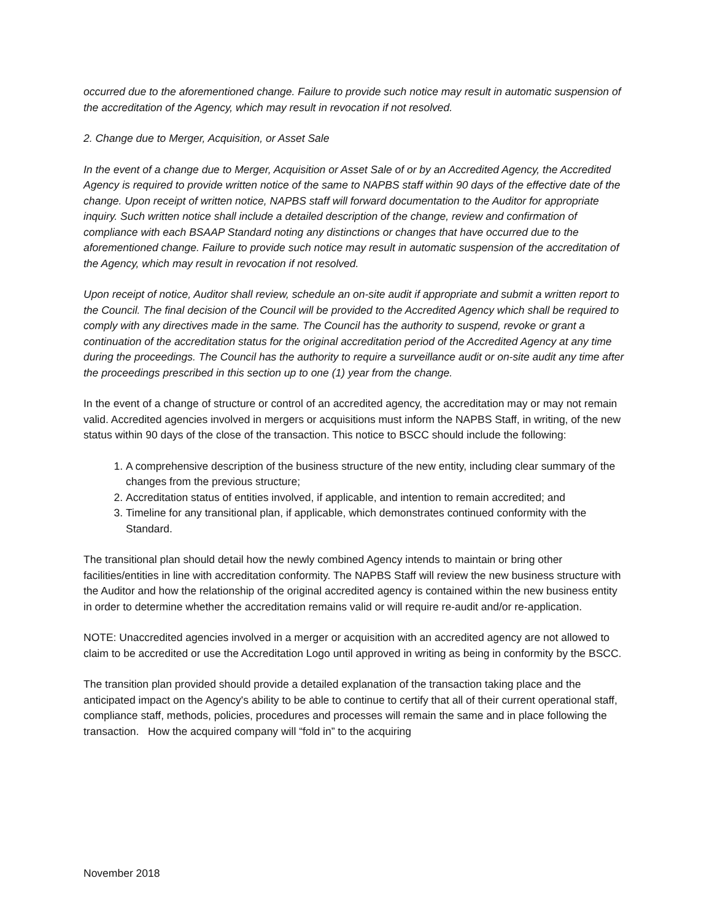occurred due to the aforementioned change. Failure to provide such notice may result in automatic suspension of the accreditation of the Agency, which may result in revocation if not resolved.
2. Change due to Merger, Acquisition, or Asset Sale
In the event of a change due to Merger, Acquisition or Asset Sale of or by an Accredited Agency, the Accredited Agency is required to provide written notice of the same to NAPBS staff within 90 days of the effective date of the change. Upon receipt of written notice, NAPBS staff will forward documentation to the Auditor for appropriate inquiry. Such written notice shall include a detailed description of the change, review and confirmation of compliance with each BSAAP Standard noting any distinctions or changes that have occurred due to the aforementioned change. Failure to provide such notice may result in automatic suspension of the accreditation of the Agency, which may result in revocation if not resolved.
Upon receipt of notice, Auditor shall review, schedule an on-site audit if appropriate and submit a written report to the Council. The final decision of the Council will be provided to the Accredited Agency which shall be required to comply with any directives made in the same. The Council has the authority to suspend, revoke or grant a continuation of the accreditation status for the original accreditation period of the Accredited Agency at any time during the proceedings. The Council has the authority to require a surveillance audit or on-site audit any time after the proceedings prescribed in this section up to one (1) year from the change.
In the event of a change of structure or control of an accredited agency, the accreditation may or may not remain valid. Accredited agencies involved in mergers or acquisitions must inform the NAPBS Staff, in writing, of the new status within 90 days of the close of the transaction. This notice to BSCC should include the following:
1. A comprehensive description of the business structure of the new entity, including clear summary of the changes from the previous structure;
2. Accreditation status of entities involved, if applicable, and intention to remain accredited; and
3. Timeline for any transitional plan, if applicable, which demonstrates continued conformity with the Standard.
The transitional plan should detail how the newly combined Agency intends to maintain or bring other facilities/entities in line with accreditation conformity. The NAPBS Staff will review the new business structure with the Auditor and how the relationship of the original accredited agency is contained within the new business entity in order to determine whether the accreditation remains valid or will require re-audit and/or re-application.
NOTE: Unaccredited agencies involved in a merger or acquisition with an accredited agency are not allowed to claim to be accredited or use the Accreditation Logo until approved in writing as being in conformity by the BSCC.
The transition plan provided should provide a detailed explanation of the transaction taking place and the anticipated impact on the Agency's ability to be able to continue to certify that all of their current operational staff, compliance staff, methods, policies, procedures and processes will remain the same and in place following the transaction. How the acquired company will “fold in” to the acquiring
November 2018